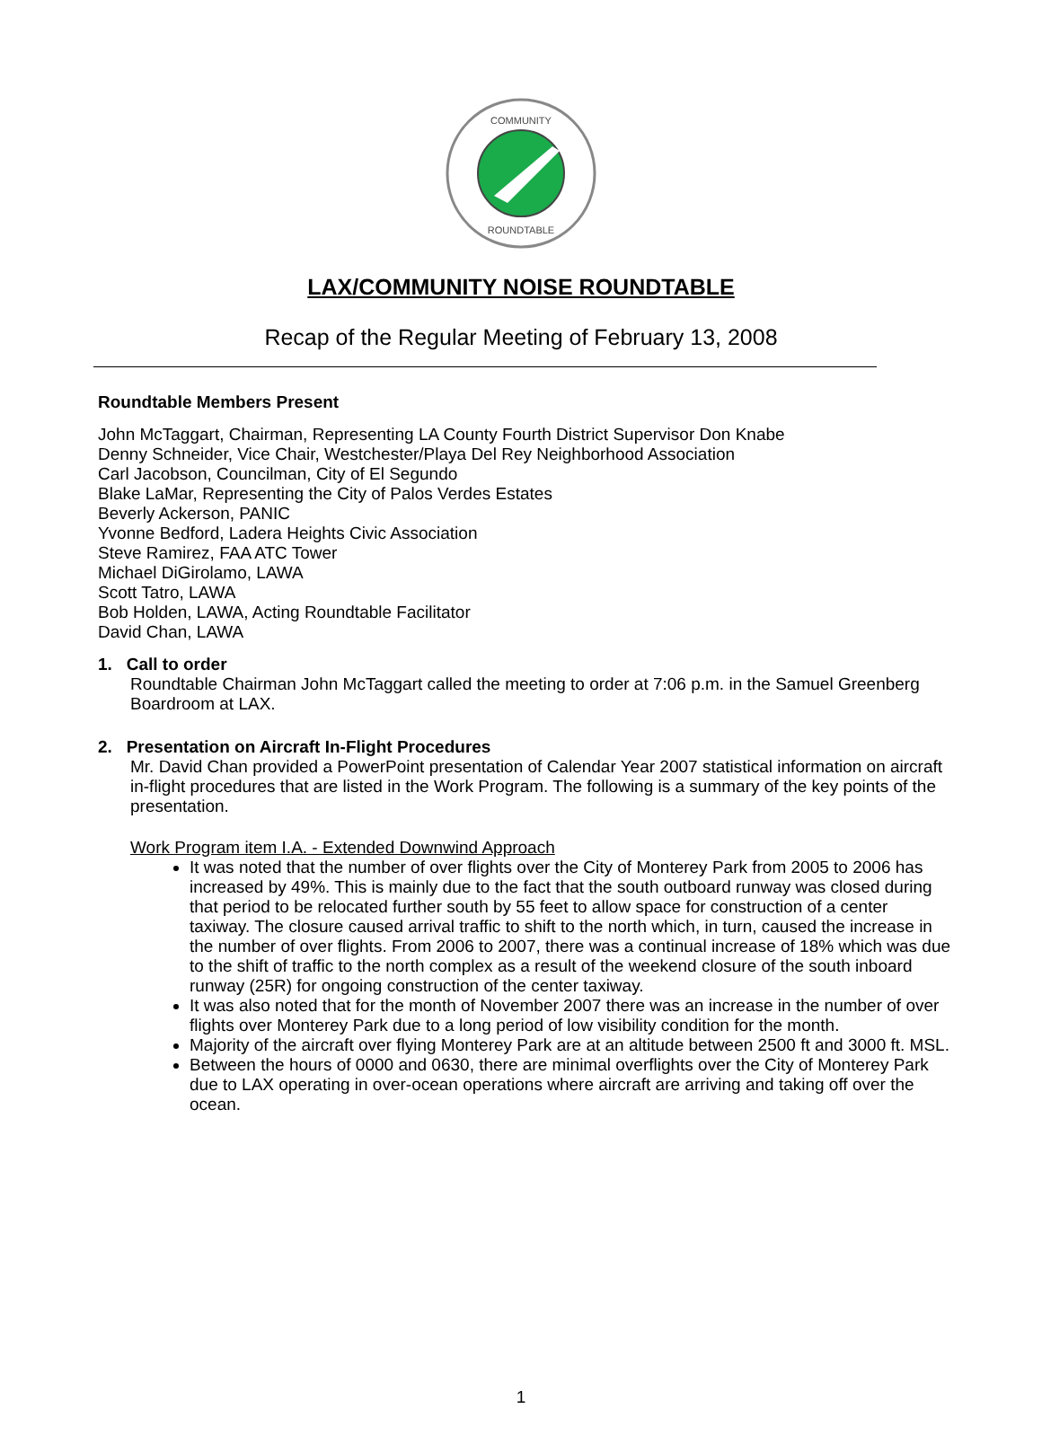COMMUNITY
ROUNDTABLE
LAX/COMMUNITY NOISE ROUNDTABLE
Recap of the Regular Meeting of February 13, 2008
Roundtable Members Present
John McTaggart, Chairman, Representing LA County Fourth District Supervisor Don Knabe
Denny Schneider, Vice Chair, Westchester/Playa Del Rey Neighborhood Association
Carl Jacobson, Councilman, City of El Segundo
Blake LaMar, Representing the City of Palos Verdes Estates
Beverly Ackerson, PANIC
Yvonne Bedford, Ladera Heights Civic Association
Steve Ramirez, FAA ATC Tower
Michael DiGirolamo, LAWA
Scott Tatro, LAWA
Bob Holden, LAWA, Acting Roundtable Facilitator
David Chan, LAWA
1. Call to order
Roundtable Chairman John McTaggart called the meeting to order at 7:06 p.m. in the Samuel Greenberg Boardroom at LAX.
2. Presentation on Aircraft In-Flight Procedures
Mr. David Chan provided a PowerPoint presentation of Calendar Year 2007 statistical information on aircraft in-flight procedures that are listed in the Work Program. The following is a summary of the key points of the presentation.
Work Program item I.A. - Extended Downwind Approach
It was noted that the number of over flights over the City of Monterey Park from 2005 to 2006 has increased by 49%. This is mainly due to the fact that the south outboard runway was closed during that period to be relocated further south by 55 feet to allow space for construction of a center taxiway. The closure caused arrival traffic to shift to the north which, in turn, caused the increase in the number of over flights. From 2006 to 2007, there was a continual increase of 18% which was due to the shift of traffic to the north complex as a result of the weekend closure of the south inboard runway (25R) for ongoing construction of the center taxiway.
It was also noted that for the month of November 2007 there was an increase in the number of over flights over Monterey Park due to a long period of low visibility condition for the month.
Majority of the aircraft over flying Monterey Park are at an altitude between 2500 ft and 3000 ft. MSL.
Between the hours of 0000 and 0630, there are minimal overflights over the City of Monterey Park due to LAX operating in over-ocean operations where aircraft are arriving and taking off over the ocean.
1